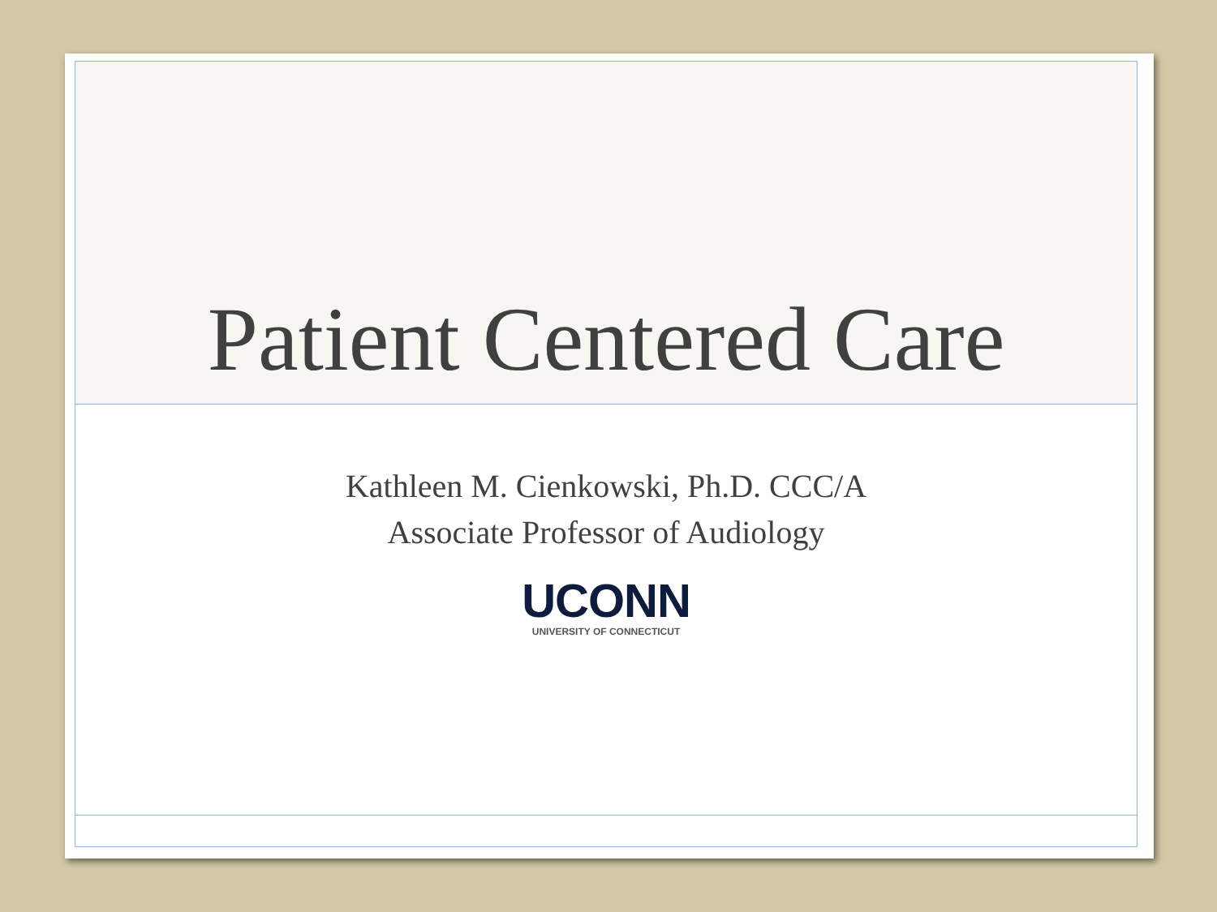Patient Centered Care
Kathleen M. Cienkowski, Ph.D. CCC/A
Associate Professor of Audiology
UCONN
UNIVERSITY OF CONNECTICUT